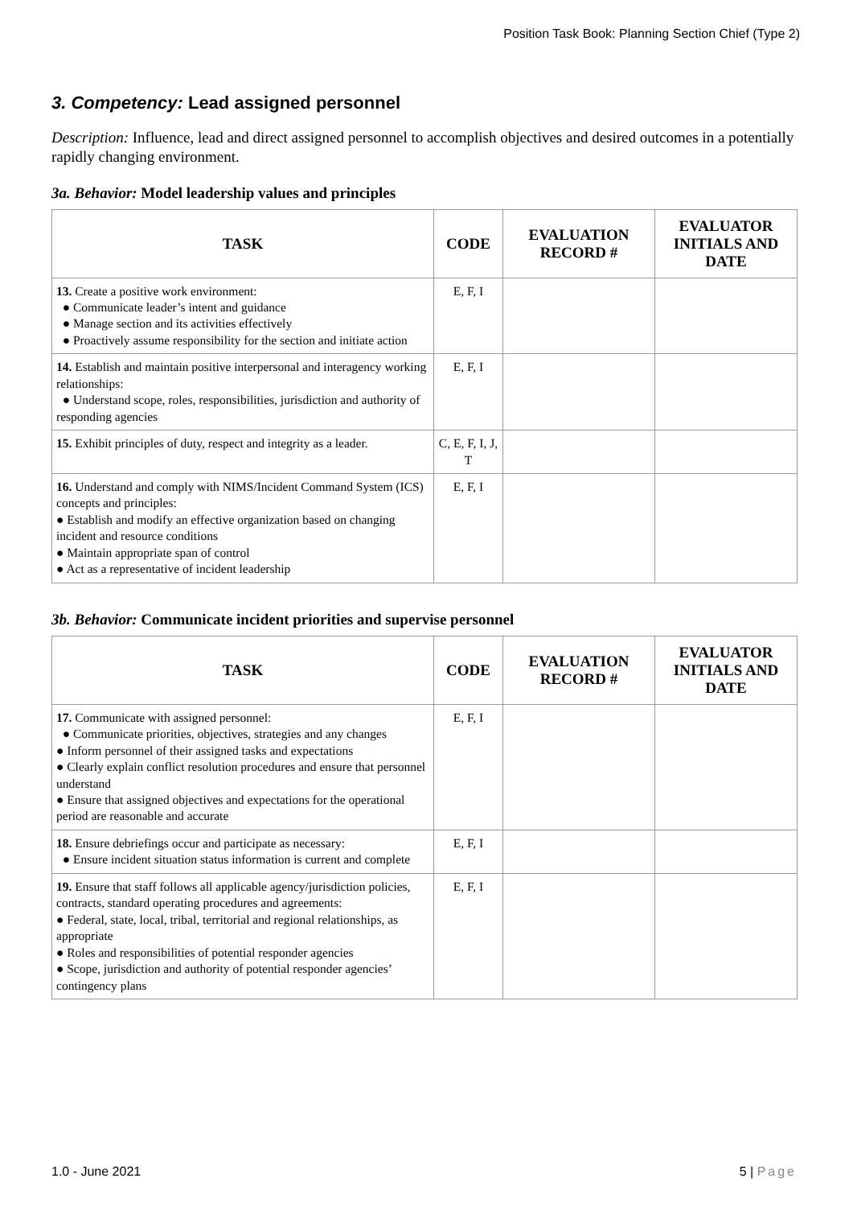Position Task Book: Planning Section Chief (Type 2)
3. Competency: Lead assigned personnel
Description: Influence, lead and direct assigned personnel to accomplish objectives and desired outcomes in a potentially rapidly changing environment.
3a. Behavior: Model leadership values and principles
| TASK | CODE | EVALUATION RECORD # | EVALUATOR INITIALS AND DATE |
| --- | --- | --- | --- |
| 13. Create a positive work environment: ● Communicate leader’s intent and guidance ● Manage section and its activities effectively ● Proactively assume responsibility for the section and initiate action | E, F, I | | |
| 14. Establish and maintain positive interpersonal and interagency working relationships: ● Understand scope, roles, responsibilities, jurisdiction and authority of responding agencies | E, F, I | | |
| 15. Exhibit principles of duty, respect and integrity as a leader. | C, E, F, I, J, T | | |
| 16. Understand and comply with NIMS/Incident Command System (ICS) concepts and principles: ● Establish and modify an effective organization based on changing incident and resource conditions ● Maintain appropriate span of control ● Act as a representative of incident leadership | E, F, I | | |
3b. Behavior: Communicate incident priorities and supervise personnel
| TASK | CODE | EVALUATION RECORD # | EVALUATOR INITIALS AND DATE |
| --- | --- | --- | --- |
| 17. Communicate with assigned personnel: ● Communicate priorities, objectives, strategies and any changes ● Inform personnel of their assigned tasks and expectations ● Clearly explain conflict resolution procedures and ensure that personnel understand ● Ensure that assigned objectives and expectations for the operational period are reasonable and accurate | E, F, I | | |
| 18. Ensure debriefings occur and participate as necessary: ● Ensure incident situation status information is current and complete | E, F, I | | |
| 19. Ensure that staff follows all applicable agency/jurisdiction policies, contracts, standard operating procedures and agreements: ● Federal, state, local, tribal, territorial and regional relationships, as appropriate ● Roles and responsibilities of potential responder agencies ● Scope, jurisdiction and authority of potential responder agencies’ contingency plans | E, F, I | | |
1.0 - June 2021 5 | Page